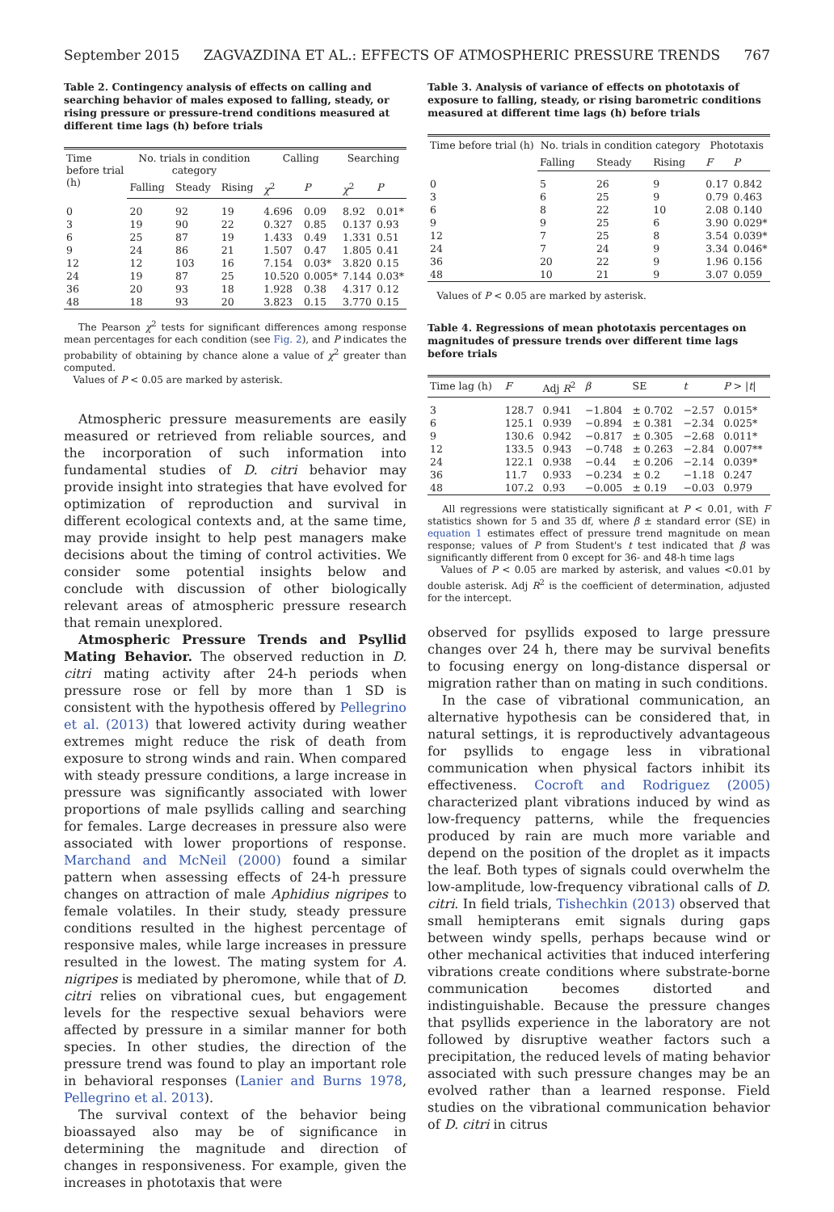September 2015 ZAGVAZDINA ET AL.: EFFECTS OF ATMOSPHERIC PRESSURE TRENDS 767
Table 2. Contingency analysis of effects on calling and searching behavior of males exposed to falling, steady, or rising pressure or pressure-trend conditions measured at different time lags (h) before trials
| Time before trial (h) | No. trials in condition category | | | Calling | | Searching | |
| --- | --- | --- | --- | --- | --- | --- | --- |
| | Falling | Steady | Rising | χ<sup>2</sup> | P | χ<sup>2</sup> | P |
| 0 | 20 | 92 | 19 | 4.696 | 0.09 | 8.92 | 0.01* |
| 3 | 19 | 90 | 22 | 0.327 | 0.85 | 0.137 | 0.93 |
| 6 | 25 | 87 | 19 | 1.433 | 0.49 | 1.331 | 0.51 |
| 9 | 24 | 86 | 21 | 1.507 | 0.47 | 1.805 | 0.41 |
| 12 | 12 | 103 | 16 | 7.154 | 0.03* | 3.820 | 0.15 |
| 24 | 19 | 87 | 25 | 10.520 | 0.005* | 7.144 | 0.03* |
| 36 | 20 | 93 | 18 | 1.928 | 0.38 | 4.317 | 0.12 |
| 48 | 18 | 93 | 20 | 3.823 | 0.15 | 3.770 | 0.15 |
The Pearson χ<sup>2</sup> tests for significant differences among response mean percentages for each condition (see Fig. 2), and P indicates the probability of obtaining by chance alone a value of χ<sup>2</sup> greater than computed.
Values of P < 0.05 are marked by asterisk.
Atmospheric pressure measurements are easily measured or retrieved from reliable sources, and the incorporation of such information into fundamental studies of D. citri behavior may provide insight into strategies that have evolved for optimization of reproduction and survival in different ecological contexts and, at the same time, may provide insight to help pest managers make decisions about the timing of control activities. We consider some potential insights below and conclude with discussion of other biologically relevant areas of atmospheric pressure research that remain unexplored.
Atmospheric Pressure Trends and Psyllid Mating Behavior. The observed reduction in D. citri mating activity after 24-h periods when pressure rose or fell by more than 1 SD is consistent with the hypothesis offered by Pellegrino et al. (2013) that lowered activity during weather extremes might reduce the risk of death from exposure to strong winds and rain. When compared with steady pressure conditions, a large increase in pressure was significantly associated with lower proportions of male psyllids calling and searching for females. Large decreases in pressure also were associated with lower proportions of response. Marchand and McNeil (2000) found a similar pattern when assessing effects of 24-h pressure changes on attraction of male Aphidius nigripes to female volatiles. In their study, steady pressure conditions resulted in the highest percentage of responsive males, while large increases in pressure resulted in the lowest. The mating system for A. nigripes is mediated by pheromone, while that of D. citri relies on vibrational cues, but engagement levels for the respective sexual behaviors were affected by pressure in a similar manner for both species. In other studies, the direction of the pressure trend was found to play an important role in behavioral responses (Lanier and Burns 1978, Pellegrino et al. 2013).
The survival context of the behavior being bioassayed also may be of significance in determining the magnitude and direction of changes in responsiveness. For example, given the increases in phototaxis that were
Table 3. Analysis of variance of effects on phototaxis of exposure to falling, steady, or rising barometric conditions measured at different time lags (h) before trials
| Time before trial (h) | No. trials in condition category | | | Phototaxis | |
| --- | --- | --- | --- | --- | --- |
| | Falling | Steady | Rising | F | P |
| 0 | 5 | 26 | 9 | 0.17 | 0.842 |
| 3 | 6 | 25 | 9 | 0.79 | 0.463 |
| 6 | 8 | 22 | 10 | 2.08 | 0.140 |
| 9 | 9 | 25 | 6 | 3.90 | 0.029* |
| 12 | 7 | 25 | 8 | 3.54 | 0.039* |
| 24 | 7 | 24 | 9 | 3.34 | 0.046* |
| 36 | 20 | 22 | 9 | 1.96 | 0.156 |
| 48 | 10 | 21 | 9 | 3.07 | 0.059 |
Values of P < 0.05 are marked by asterisk.
Table 4. Regressions of mean phototaxis percentages on magnitudes of pressure trends over different time lags before trials
| Time lag (h) | F | Adj R<sup>2</sup> | β | SE | t | P > / t / |
| --- | --- | --- | --- | --- | --- | --- |
| 3 | 128.7 | 0.941 | −1.804 | ± 0.702 | −2.57 | 0.015* |
| 6 | 125.1 | 0.939 | −0.894 | ± 0.381 | −2.34 | 0.025* |
| 9 | 130.6 | 0.942 | −0.817 | ± 0.305 | −2.68 | 0.011* |
| 12 | 133.5 | 0.943 | −0.748 | ± 0.263 | −2.84 | 0.007** |
| 24 | 122.1 | 0.938 | −0.44 | ± 0.206 | −2.14 | 0.039* |
| 36 | 11.7 | 0.933 | −0.234 | ± 0.2 | −1.18 | 0.247 |
| 48 | 107.2 | 0.93 | −0.005 | ± 0.19 | −0.03 | 0.979 |
All regressions were statistically significant at P < 0.01, with F statistics shown for 5 and 35 df, where β ± standard error (SE) in equation 1 estimates effect of pressure trend magnitude on mean response; values of P from Student's t test indicated that β was significantly different from 0 except for 36- and 48-h time lags
Values of P < 0.05 are marked by asterisk, and values <0.01 by double asterisk. Adj R<sup>2</sup> is the coefficient of determination, adjusted for the intercept.
observed for psyllids exposed to large pressure changes over 24 h, there may be survival benefits to focusing energy on long-distance dispersal or migration rather than on mating in such conditions.
In the case of vibrational communication, an alternative hypothesis can be considered that, in natural settings, it is reproductively advantageous for psyllids to engage less in vibrational communication when physical factors inhibit its effectiveness. Cocroft and Rodriguez (2005) characterized plant vibrations induced by wind as low-frequency patterns, while the frequencies produced by rain are much more variable and depend on the position of the droplet as it impacts the leaf. Both types of signals could overwhelm the low-amplitude, low-frequency vibrational calls of D. citri. In field trials, Tishechkin (2013) observed that small hemipterans emit signals during gaps between windy spells, perhaps because wind or other mechanical activities that induced interfering vibrations create conditions where substrate-borne communication becomes distorted and indistinguishable. Because the pressure changes that psyllids experience in the laboratory are not followed by disruptive weather factors such a precipitation, the reduced levels of mating behavior associated with such pressure changes may be an evolved rather than a learned response. Field studies on the vibrational communication behavior of D. citri in citrus